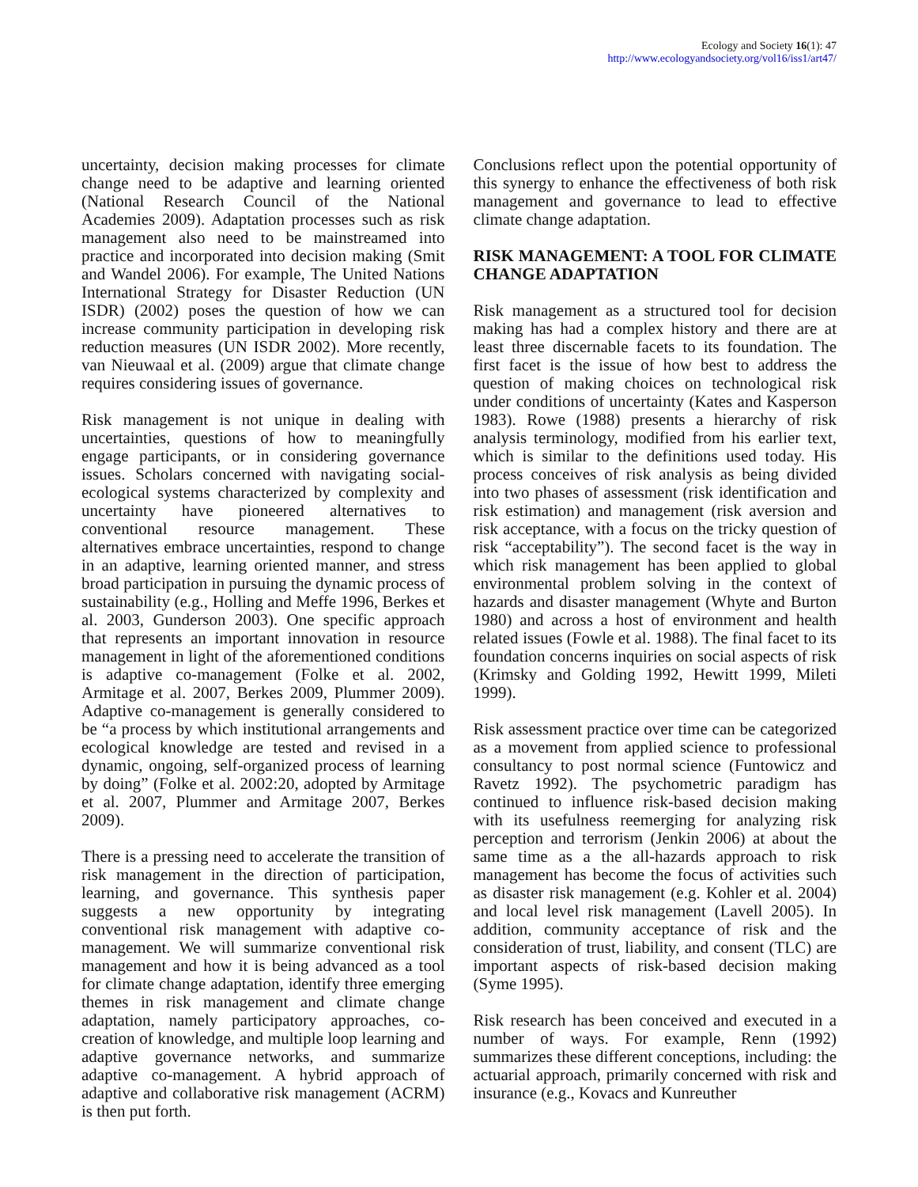Ecology and Society 16(1): 47
http://www.ecologyandsociety.org/vol16/iss1/art47/
uncertainty, decision making processes for climate change need to be adaptive and learning oriented (National Research Council of the National Academies 2009). Adaptation processes such as risk management also need to be mainstreamed into practice and incorporated into decision making (Smit and Wandel 2006). For example, The United Nations International Strategy for Disaster Reduction (UN ISDR) (2002) poses the question of how we can increase community participation in developing risk reduction measures (UN ISDR 2002). More recently, van Nieuwaal et al. (2009) argue that climate change requires considering issues of governance.
Risk management is not unique in dealing with uncertainties, questions of how to meaningfully engage participants, or in considering governance issues. Scholars concerned with navigating social-ecological systems characterized by complexity and uncertainty have pioneered alternatives to conventional resource management. These alternatives embrace uncertainties, respond to change in an adaptive, learning oriented manner, and stress broad participation in pursuing the dynamic process of sustainability (e.g., Holling and Meffe 1996, Berkes et al. 2003, Gunderson 2003). One specific approach that represents an important innovation in resource management in light of the aforementioned conditions is adaptive co-management (Folke et al. 2002, Armitage et al. 2007, Berkes 2009, Plummer 2009). Adaptive co-management is generally considered to be “a process by which institutional arrangements and ecological knowledge are tested and revised in a dynamic, ongoing, self-organized process of learning by doing” (Folke et al. 2002:20, adopted by Armitage et al. 2007, Plummer and Armitage 2007, Berkes 2009).
There is a pressing need to accelerate the transition of risk management in the direction of participation, learning, and governance. This synthesis paper suggests a new opportunity by integrating conventional risk management with adaptive co-management. We will summarize conventional risk management and how it is being advanced as a tool for climate change adaptation, identify three emerging themes in risk management and climate change adaptation, namely participatory approaches, co-creation of knowledge, and multiple loop learning and adaptive governance networks, and summarize adaptive co-management. A hybrid approach of adaptive and collaborative risk management (ACRM) is then put forth.
Conclusions reflect upon the potential opportunity of this synergy to enhance the effectiveness of both risk management and governance to lead to effective climate change adaptation.
RISK MANAGEMENT: A TOOL FOR CLIMATE CHANGE ADAPTATION
Risk management as a structured tool for decision making has had a complex history and there are at least three discernable facets to its foundation. The first facet is the issue of how best to address the question of making choices on technological risk under conditions of uncertainty (Kates and Kasperson 1983). Rowe (1988) presents a hierarchy of risk analysis terminology, modified from his earlier text, which is similar to the definitions used today. His process conceives of risk analysis as being divided into two phases of assessment (risk identification and risk estimation) and management (risk aversion and risk acceptance, with a focus on the tricky question of risk “acceptability”). The second facet is the way in which risk management has been applied to global environmental problem solving in the context of hazards and disaster management (Whyte and Burton 1980) and across a host of environment and health related issues (Fowle et al. 1988). The final facet to its foundation concerns inquiries on social aspects of risk (Krimsky and Golding 1992, Hewitt 1999, Mileti 1999).
Risk assessment practice over time can be categorized as a movement from applied science to professional consultancy to post normal science (Funtowicz and Ravetz 1992). The psychometric paradigm has continued to influence risk-based decision making with its usefulness reemerging for analyzing risk perception and terrorism (Jenkin 2006) at about the same time as a the all-hazards approach to risk management has become the focus of activities such as disaster risk management (e.g. Kohler et al. 2004) and local level risk management (Lavell 2005). In addition, community acceptance of risk and the consideration of trust, liability, and consent (TLC) are important aspects of risk-based decision making (Syme 1995).
Risk research has been conceived and executed in a number of ways. For example, Renn (1992) summarizes these different conceptions, including: the actuarial approach, primarily concerned with risk and insurance (e.g., Kovacs and Kunreuther